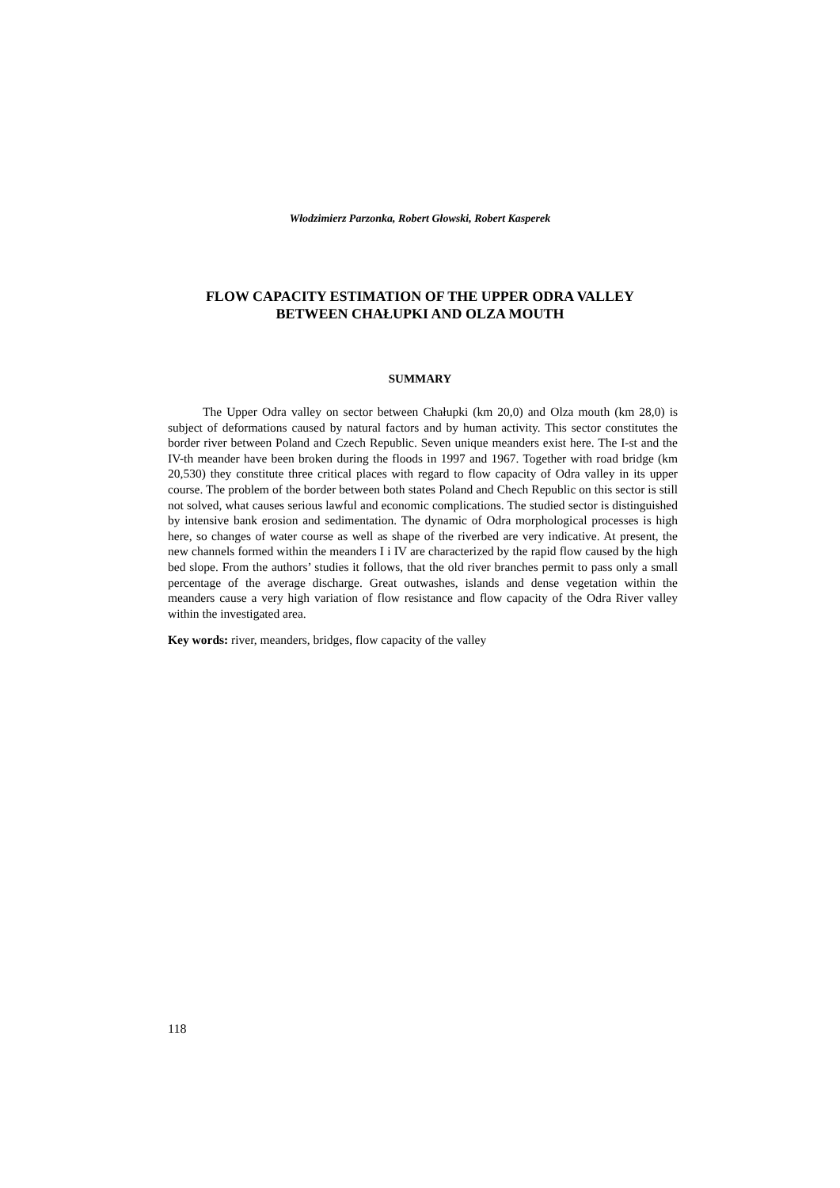Włodzimierz Parzonka, Robert Głowski, Robert Kasperek
FLOW CAPACITY ESTIMATION OF THE UPPER ODRA VALLEY
BETWEEN CHAŁUPKI AND OLZA MOUTH
SUMMARY
The Upper Odra valley on sector between Chałupki (km 20,0) and Olza mouth (km 28,0) is subject of deformations caused by natural factors and by human activity. This sector constitutes the border river between Poland and Czech Republic. Seven unique meanders exist here. The I-st and the IV-th meander have been broken during the floods in 1997 and 1967. Together with road bridge (km 20,530) they constitute three critical places with regard to flow capacity of Odra valley in its upper course. The problem of the border between both states Poland and Chech Republic on this sector is still not solved, what causes serious lawful and economic complications. The studied sector is distinguished by intensive bank erosion and sedimentation. The dynamic of Odra morphological processes is high here, so changes of water course as well as shape of the riverbed are very indicative. At present, the new channels formed within the meanders I i IV are characterized by the rapid flow caused by the high bed slope. From the authors’ studies it follows, that the old river branches permit to pass only a small percentage of the average discharge. Great outwashes, islands and dense vegetation within the meanders cause a very high variation of flow resistance and flow capacity of the Odra River valley within the investigated area.
Key words: river, meanders, bridges, flow capacity of the valley
118